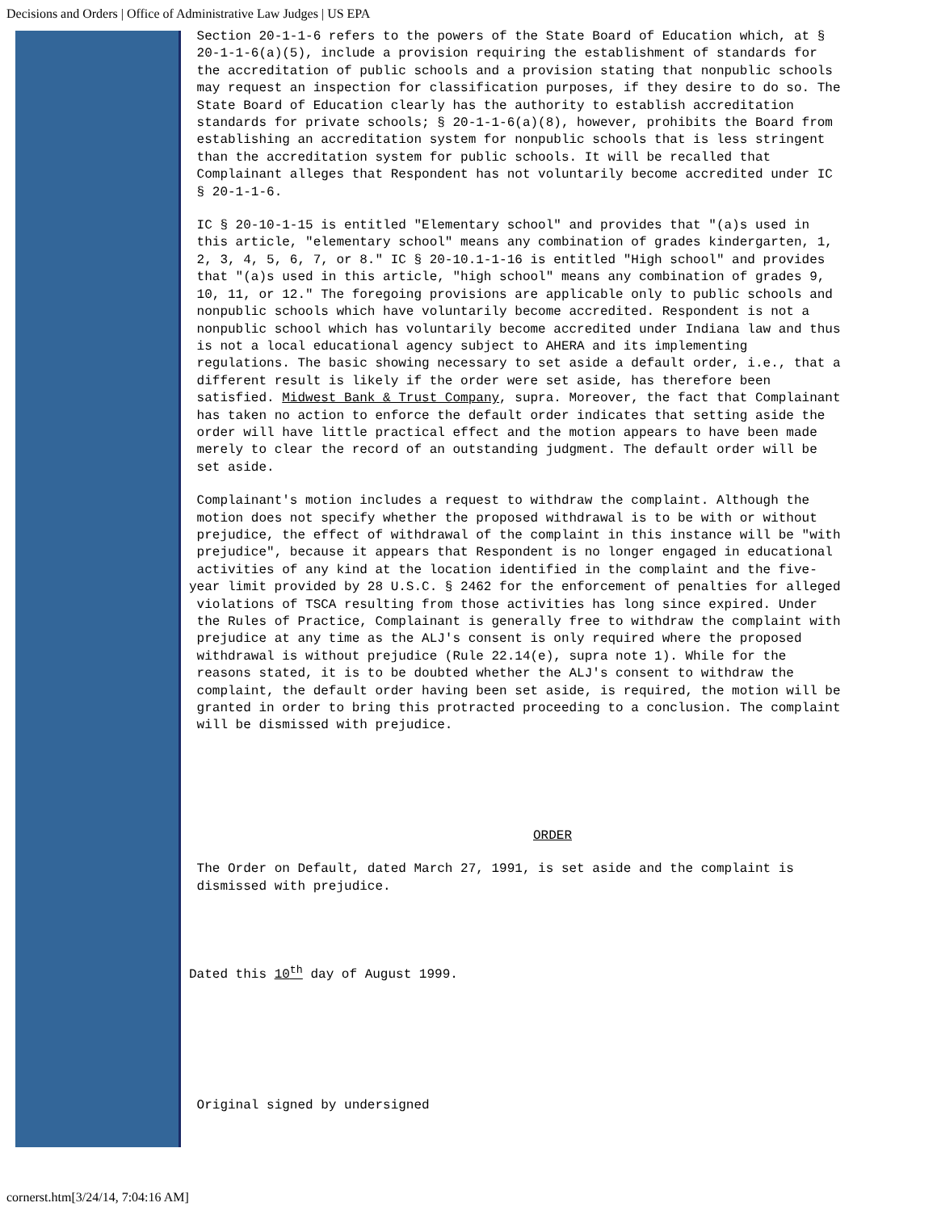Decisions and Orders | Office of Administrative Law Judges | US EPA
Section 20-1-1-6 refers to the powers of the State Board of Education which, at § 20-1-1-6(a)(5), include a provision requiring the establishment of standards for the accreditation of public schools and a provision stating that nonpublic schools may request an inspection for classification purposes, if they desire to do so. The State Board of Education clearly has the authority to establish accreditation standards for private schools; § 20-1-1-6(a)(8), however, prohibits the Board from establishing an accreditation system for nonpublic schools that is less stringent than the accreditation system for public schools. It will be recalled that Complainant alleges that Respondent has not voluntarily become accredited under IC § 20-1-1-6.
IC § 20-10-1-15 is entitled "Elementary school" and provides that "(a)s used in this article, "elementary school" means any combination of grades kindergarten, 1, 2, 3, 4, 5, 6, 7, or 8." IC § 20-10.1-1-16 is entitled "High school" and provides that "(a)s used in this article, "high school" means any combination of grades 9, 10, 11, or 12." The foregoing provisions are applicable only to public schools and nonpublic schools which have voluntarily become accredited. Respondent is not a nonpublic school which has voluntarily become accredited under Indiana law and thus is not a local educational agency subject to AHERA and its implementing regulations. The basic showing necessary to set aside a default order, i.e., that a different result is likely if the order were set aside, has therefore been satisfied. Midwest Bank & Trust Company, supra. Moreover, the fact that Complainant has taken no action to enforce the default order indicates that setting aside the order will have little practical effect and the motion appears to have been made merely to clear the record of an outstanding judgment. The default order will be set aside.
Complainant's motion includes a request to withdraw the complaint. Although the motion does not specify whether the proposed withdrawal is to be with or without prejudice, the effect of withdrawal of the complaint in this instance will be "with prejudice", because it appears that Respondent is no longer engaged in educational activities of any kind at the location identified in the complaint and the five- year limit provided by 28 U.S.C. § 2462 for the enforcement of penalties for alleged violations of TSCA resulting from those activities has long since expired. Under the Rules of Practice, Complainant is generally free to withdraw the complaint with prejudice at any time as the ALJ's consent is only required where the proposed withdrawal is without prejudice (Rule 22.14(e), supra note 1). While for the reasons stated, it is to be doubted whether the ALJ's consent to withdraw the complaint, the default order having been set aside, is required, the motion will be granted in order to bring this protracted proceeding to a conclusion. The complaint will be dismissed with prejudice.
ORDER
The Order on Default, dated March 27, 1991, is set aside and the complaint is dismissed with prejudice.
Dated this 10<sup>th</sup> day of August 1999.
Original signed by undersigned
cornerst.htm[3/24/14, 7:04:16 AM]